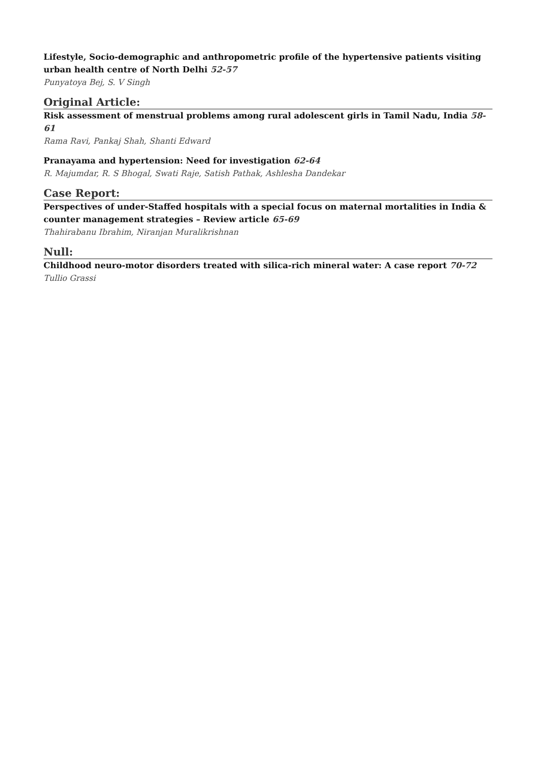Lifestyle, Socio-demographic and anthropometric profile of the hypertensive patients visiting urban health centre of North Delhi 52-57
Punyatoya Bej, S. V Singh
Original Article:
Risk assessment of menstrual problems among rural adolescent girls in Tamil Nadu, India 58-61
Rama Ravi, Pankaj Shah, Shanti Edward
Pranayama and hypertension: Need for investigation 62-64
R. Majumdar, R. S Bhogal, Swati Raje, Satish Pathak, Ashlesha Dandekar
Case Report:
Perspectives of under-Staffed hospitals with a special focus on maternal mortalities in India & counter management strategies – Review article 65-69
Thahirabanu Ibrahim, Niranjan Muralikrishnan
Null:
Childhood neuro-motor disorders treated with silica-rich mineral water: A case report 70-72
Tullio Grassi